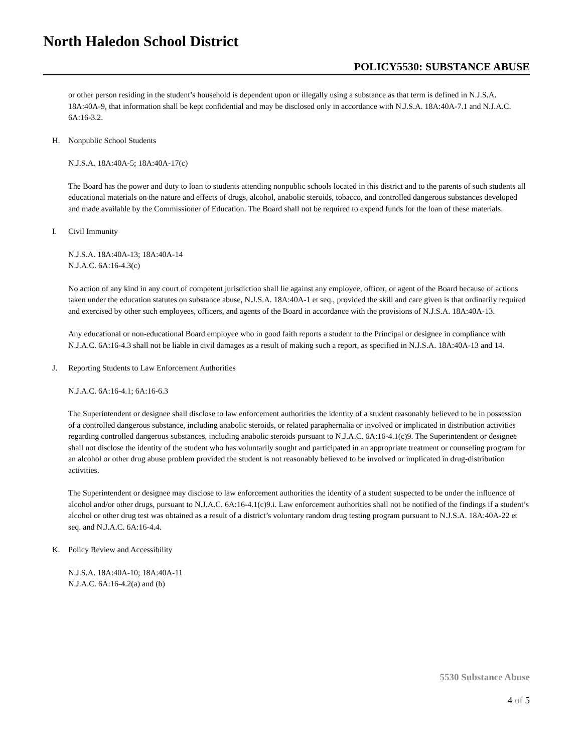North Haledon School District
POLICY5530: SUBSTANCE ABUSE
or other person residing in the student’s household is dependent upon or illegally using a substance as that term is defined in N.J.S.A. 18A:40A-9, that information shall be kept confidential and may be disclosed only in accordance with N.J.S.A. 18A:40A-7.1 and N.J.A.C. 6A:16-3.2.
H. Nonpublic School Students
N.J.S.A. 18A:40A-5; 18A:40A-17(c)
The Board has the power and duty to loan to students attending nonpublic schools located in this district and to the parents of such students all educational materials on the nature and effects of drugs, alcohol, anabolic steroids, tobacco, and controlled dangerous substances developed and made available by the Commissioner of Education. The Board shall not be required to expend funds for the loan of these materials.
I. Civil Immunity
N.J.S.A. 18A:40A-13; 18A:40A-14
N.J.A.C. 6A:16-4.3(c)
No action of any kind in any court of competent jurisdiction shall lie against any employee, officer, or agent of the Board because of actions taken under the education statutes on substance abuse, N.J.S.A. 18A:40A-1 et seq., provided the skill and care given is that ordinarily required and exercised by other such employees, officers, and agents of the Board in accordance with the provisions of N.J.S.A. 18A:40A-13.
Any educational or non-educational Board employee who in good faith reports a student to the Principal or designee in compliance with N.J.A.C. 6A:16-4.3 shall not be liable in civil damages as a result of making such a report, as specified in N.J.S.A. 18A:40A-13 and 14.
J. Reporting Students to Law Enforcement Authorities
N.J.A.C. 6A:16-4.1; 6A:16-6.3
The Superintendent or designee shall disclose to law enforcement authorities the identity of a student reasonably believed to be in possession of a controlled dangerous substance, including anabolic steroids, or related paraphernalia or involved or implicated in distribution activities regarding controlled dangerous substances, including anabolic steroids pursuant to N.J.A.C. 6A:16-4.1(c)9. The Superintendent or designee shall not disclose the identity of the student who has voluntarily sought and participated in an appropriate treatment or counseling program for an alcohol or other drug abuse problem provided the student is not reasonably believed to be involved or implicated in drug-distribution activities.
The Superintendent or designee may disclose to law enforcement authorities the identity of a student suspected to be under the influence of alcohol and/or other drugs, pursuant to N.J.A.C. 6A:16-4.1(c)9.i. Law enforcement authorities shall not be notified of the findings if a student’s alcohol or other drug test was obtained as a result of a district’s voluntary random drug testing program pursuant to N.J.S.A. 18A:40A-22 et seq. and N.J.A.C. 6A:16-4.4.
K. Policy Review and Accessibility
N.J.S.A. 18A:40A-10; 18A:40A-11
N.J.A.C. 6A:16-4.2(a) and (b)
5530 Substance Abuse
4 of 5